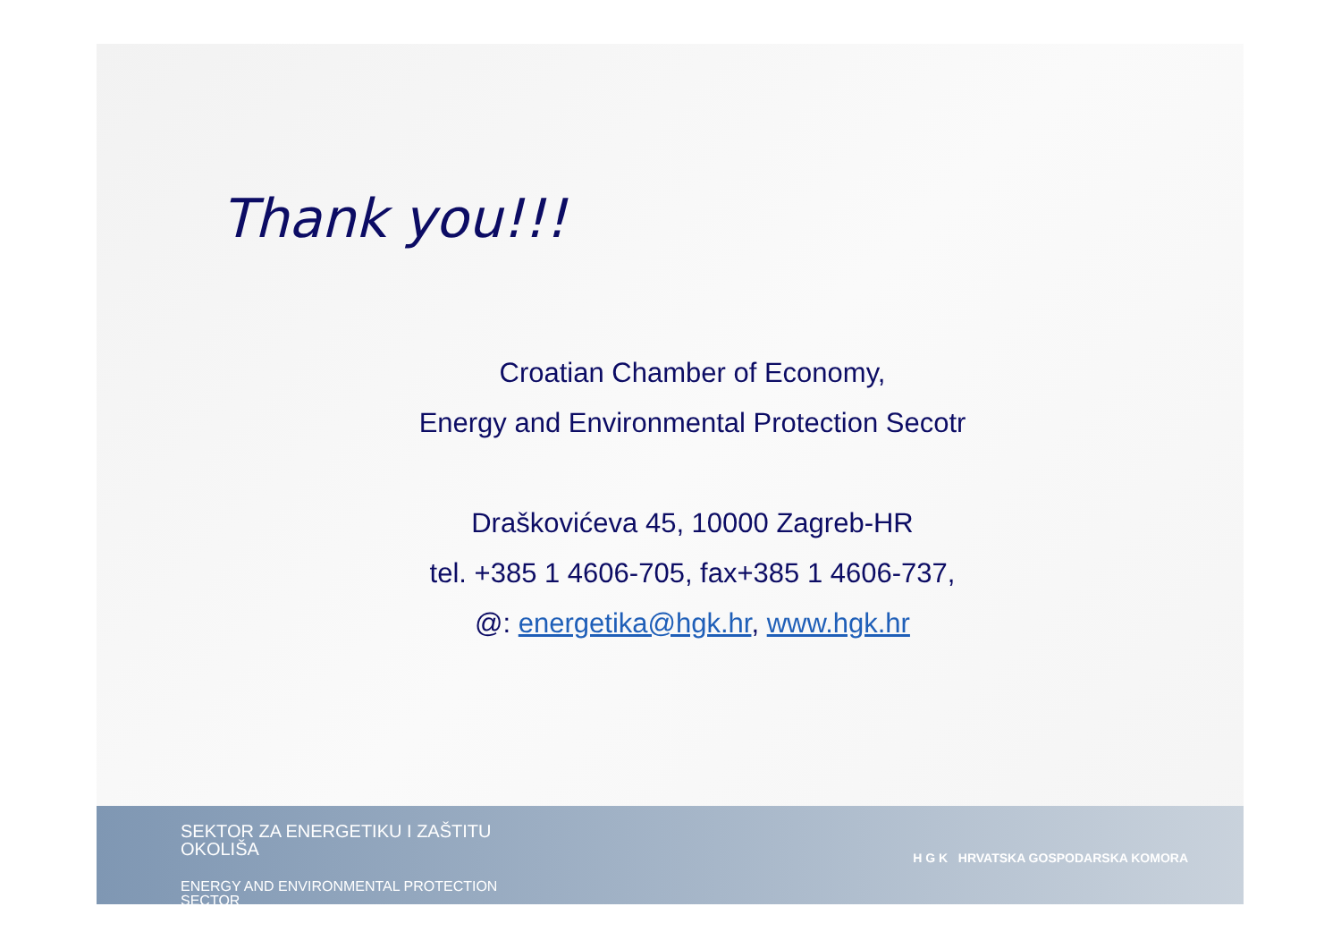Thank you!!!
Croatian Chamber of Economy,
Energy and Environmental Protection Secotr
Draškovićeva 45, 10000 Zagreb-HR
tel. +385 1 4606-705, fax+385 1 4606-737,
@: energetika@hgk.hr, www.hgk.hr
SEKTOR ZA ENERGETIKU I ZAŠTITU
OKOLIŠA
ENERGY AND ENVIRONMENTAL PROTECTION
SECTOR
H G K HRVATSKA GOSPODARSKA KOMORA